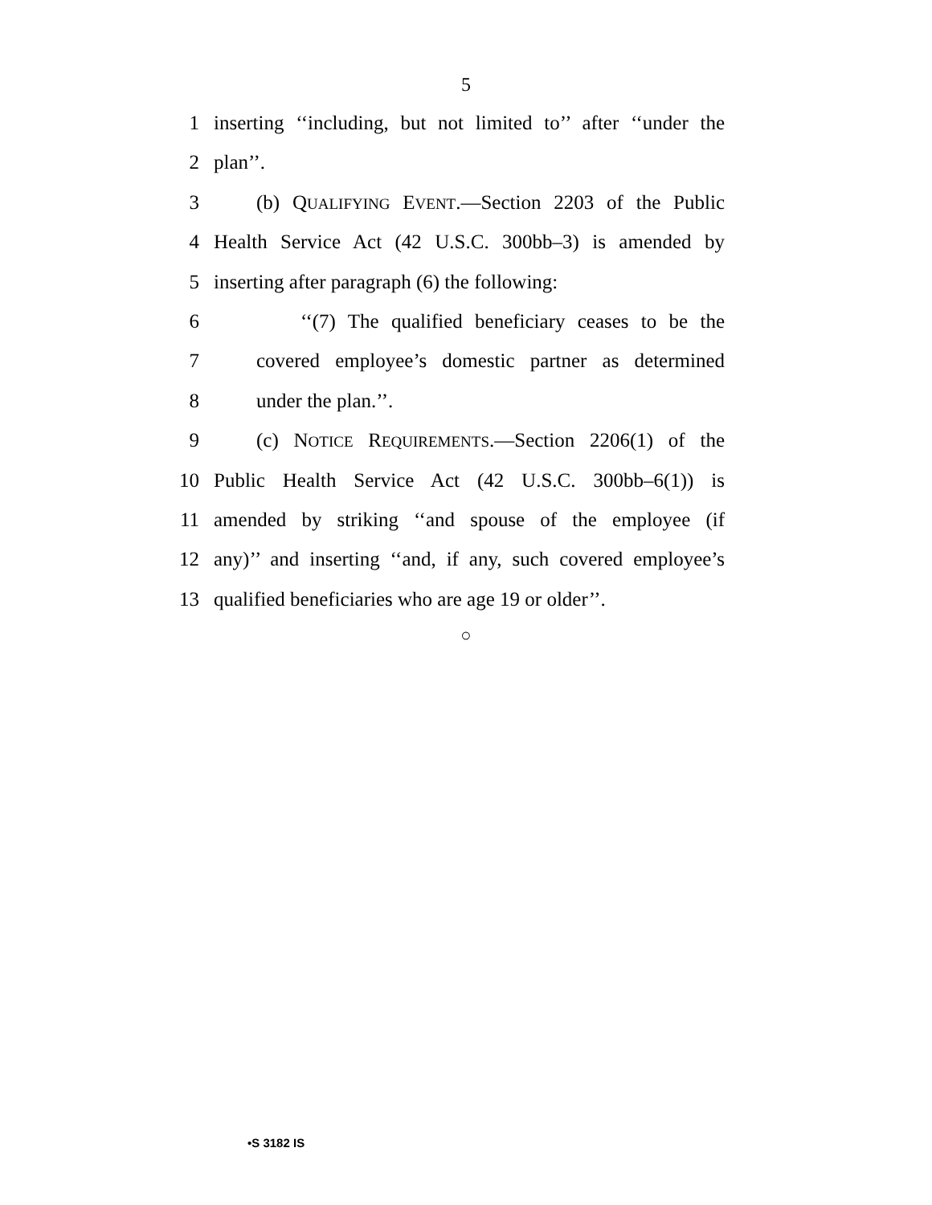5
1 inserting ‘‘including, but not limited to’’ after ‘‘under the
2 plan’’.
3 (b) QUALIFYING EVENT.—Section 2203 of the Public
4 Health Service Act (42 U.S.C. 300bb–3) is amended by
5 inserting after paragraph (6) the following:
6 ‘‘(7) The qualified beneficiary ceases to be the
7 covered employee’s domestic partner as determined
8 under the plan.’’.
9 (c) NOTICE REQUIREMENTS.—Section 2206(1) of the
10 Public Health Service Act (42 U.S.C. 300bb–6(1)) is
11 amended by striking ‘‘and spouse of the employee (if
12 any)’’ and inserting ‘‘and, if any, such covered employee’s
13 qualified beneficiaries who are age 19 or older’’.
○
•S 3182 IS